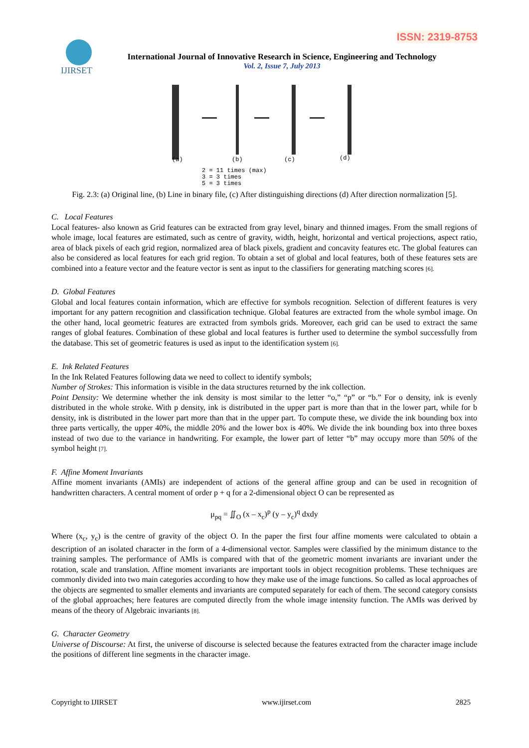ISSN: 2319-8753
IJIRSET
International Journal of Innovative Research in Science, Engineering and Technology
Vol. 2, Issue 7, July 2013
(a)
(b)
(c)
(d)
2 = 11 times (max)
3 = 3 times
5 = 3 times
Fig. 2.3: (a) Original line, (b) Line in binary file, (c) After distinguishing directions (d) After direction normalization [5].
C. Local Features
Local features- also known as Grid features can be extracted from gray level, binary and thinned images. From the small regions of whole image, local features are estimated, such as centre of gravity, width, height, horizontal and vertical projections, aspect ratio, area of black pixels of each grid region, normalized area of black pixels, gradient and concavity features etc. The global features can also be considered as local features for each grid region. To obtain a set of global and local features, both of these features sets are combined into a feature vector and the feature vector is sent as input to the classifiers for generating matching scores [6].
D. Global Features
Global and local features contain information, which are effective for symbols recognition. Selection of different features is very important for any pattern recognition and classification technique. Global features are extracted from the whole symbol image. On the other hand, local geometric features are extracted from symbols grids. Moreover, each grid can be used to extract the same ranges of global features. Combination of these global and local features is further used to determine the symbol successfully from the database. This set of geometric features is used as input to the identification system [6].
E. Ink Related Features
In the Ink Related Features following data we need to collect to identify symbols;
Number of Strokes: This information is visible in the data structures returned by the ink collection.
Point Density: We determine whether the ink density is most similar to the letter “o,” “p” or “b.” For o density, ink is evenly distributed in the whole stroke. With p density, ink is distributed in the upper part is more than that in the lower part, while for b density, ink is distributed in the lower part more than that in the upper part. To compute these, we divide the ink bounding box into three parts vertically, the upper 40%, the middle 20% and the lower box is 40%. We divide the ink bounding box into three boxes instead of two due to the variance in handwriting. For example, the lower part of letter “b” may occupy more than 50% of the symbol height [7].
F. Affine Moment Invariants
Affine moment invariants (AMIs) are independent of actions of the general affine group and can be used in recognition of handwritten characters. A central moment of order p + q for a 2-dimensional object O can be represented as
μ<sub>pq</sub> = ∬<sub>O</sub> (x – x<sub>c</sub>)<sup>p</sup> (y – y<sub>c</sub>)<sup>q</sup> dxdy
Where (x<sub>c</sub>, y<sub>c</sub>) is the centre of gravity of the object O. In the paper the first four affine moments were calculated to obtain a description of an isolated character in the form of a 4-dimensional vector. Samples were classified by the minimum distance to the training samples. The performance of AMIs is compared with that of the geometric moment invariants are invariant under the rotation, scale and translation. Affine moment invariants are important tools in object recognition problems. These techniques are commonly divided into two main categories according to how they make use of the image functions. So called as local approaches of the objects are segmented to smaller elements and invariants are computed separately for each of them. The second category consists of the global approaches; here features are computed directly from the whole image intensity function. The AMIs was derived by means of the theory of Algebraic invariants [8].
G. Character Geometry
Universe of Discourse: At first, the universe of discourse is selected because the features extracted from the character image include the positions of different line segments in the character image.
Copyright to IJIRSET www.ijirset.com 2825